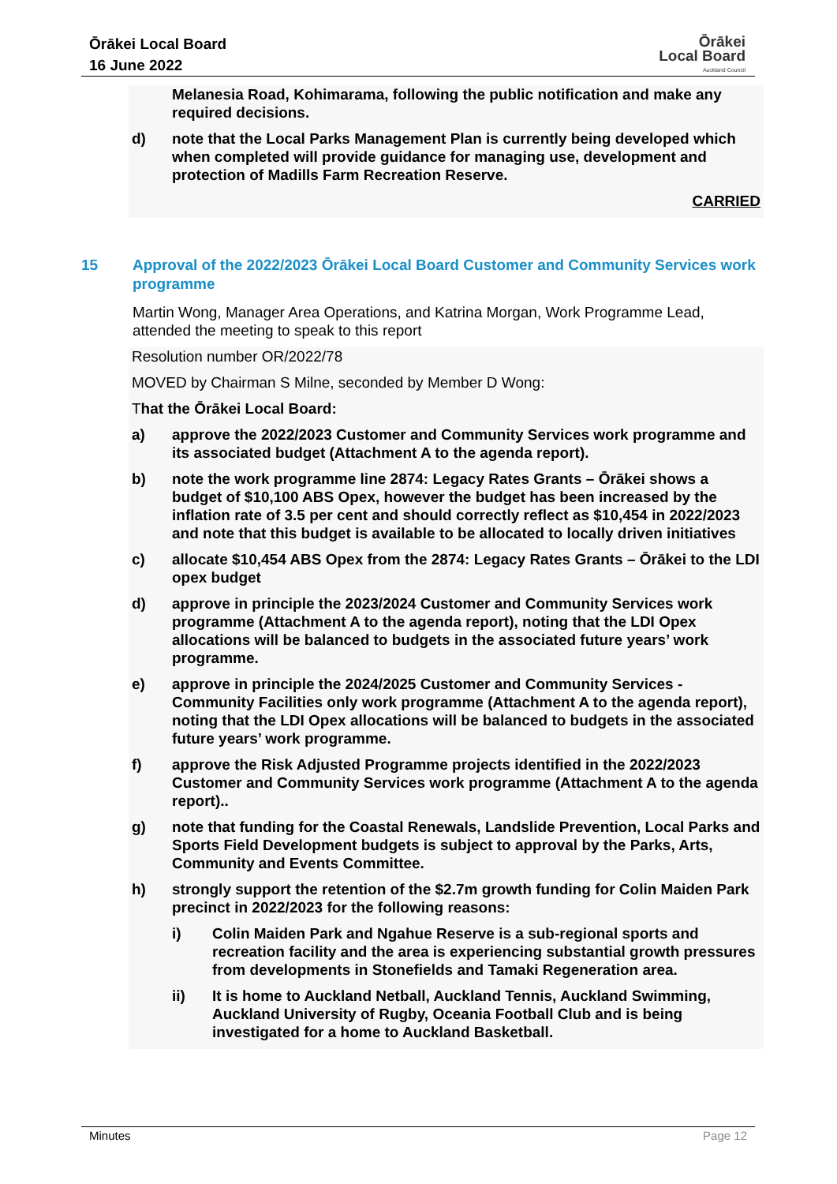Ōrākei Local Board
16 June 2022
Ōrākei
Local Board
Auckland Council
Melanesia Road, Kohimarama, following the public notification and make any required decisions.
d) note that the Local Parks Management Plan is currently being developed which when completed will provide guidance for managing use, development and protection of Madills Farm Recreation Reserve.
CARRIED
15 Approval of the 2022/2023 Ōrākei Local Board Customer and Community Services work programme
Martin Wong, Manager Area Operations, and Katrina Morgan, Work Programme Lead, attended the meeting to speak to this report
Resolution number OR/2022/78
MOVED by Chairman S Milne, seconded by Member D Wong:
That the Ōrākei Local Board:
a) approve the 2022/2023 Customer and Community Services work programme and its associated budget (Attachment A to the agenda report).
b) note the work programme line 2874: Legacy Rates Grants – Ōrākei shows a budget of $10,100 ABS Opex, however the budget has been increased by the inflation rate of 3.5 per cent and should correctly reflect as $10,454 in 2022/2023 and note that this budget is available to be allocated to locally driven initiatives
c) allocate $10,454 ABS Opex from the 2874: Legacy Rates Grants – Ōrākei to the LDI opex budget
d) approve in principle the 2023/2024 Customer and Community Services work programme (Attachment A to the agenda report), noting that the LDI Opex allocations will be balanced to budgets in the associated future years’ work programme.
e) approve in principle the 2024/2025 Customer and Community Services - Community Facilities only work programme (Attachment A to the agenda report), noting that the LDI Opex allocations will be balanced to budgets in the associated future years’ work programme.
f) approve the Risk Adjusted Programme projects identified in the 2022/2023 Customer and Community Services work programme (Attachment A to the agenda report)..
g) note that funding for the Coastal Renewals, Landslide Prevention, Local Parks and Sports Field Development budgets is subject to approval by the Parks, Arts, Community and Events Committee.
h) strongly support the retention of the $2.7m growth funding for Colin Maiden Park precinct in 2022/2023 for the following reasons:
i) Colin Maiden Park and Ngahue Reserve is a sub-regional sports and recreation facility and the area is experiencing substantial growth pressures from developments in Stonefields and Tamaki Regeneration area.
ii) It is home to Auckland Netball, Auckland Tennis, Auckland Swimming, Auckland University of Rugby, Oceania Football Club and is being investigated for a home to Auckland Basketball.
Minutes Page 12